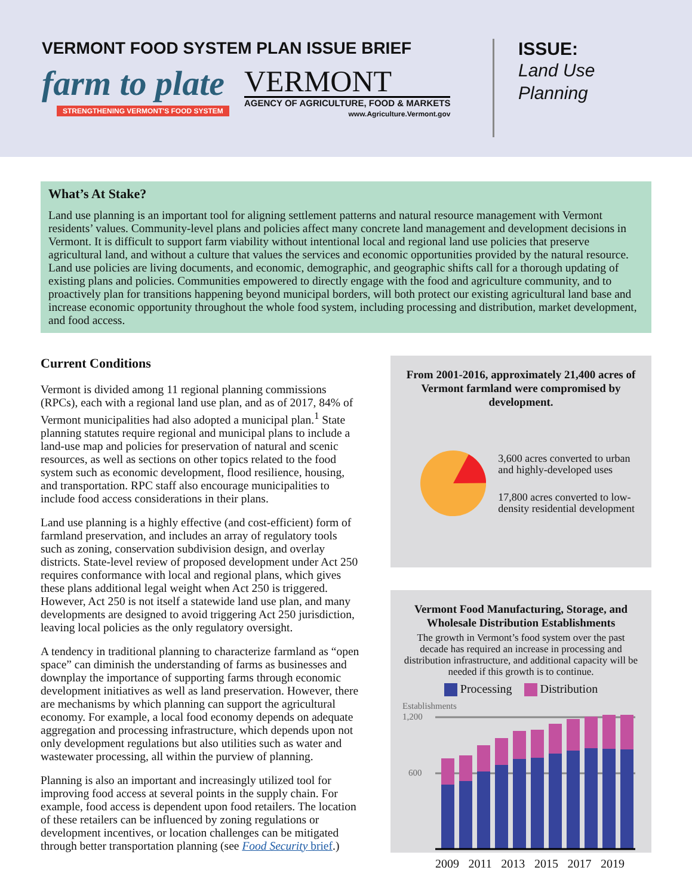VERMONT FOOD SYSTEM PLAN ISSUE BRIEF
farm to plate
STRENGTHENING VERMONT'S FOOD SYSTEM
VERMONT
AGENCY OF AGRICULTURE, FOOD & MARKETS
www.Agriculture.Vermont.gov
ISSUE:
Land Use
Planning
What’s At Stake?
Land use planning is an important tool for aligning settlement patterns and natural resource management with Vermont residents’ values. Community-level plans and policies affect many concrete land management and development decisions in Vermont. It is difficult to support farm viability without intentional local and regional land use policies that preserve agricultural land, and without a culture that values the services and economic opportunities provided by the natural resource. Land use policies are living documents, and economic, demographic, and geographic shifts call for a thorough updating of existing plans and policies. Communities empowered to directly engage with the food and agriculture community, and to proactively plan for transitions happening beyond municipal borders, will both protect our existing agricultural land base and increase economic opportunity throughout the whole food system, including processing and distribution, market development, and food access.
Current Conditions
Vermont is divided among 11 regional planning commissions (RPCs), each with a regional land use plan, and as of 2017, 84% of Vermont municipalities had also adopted a municipal plan.<sup>1</sup> State planning statutes require regional and municipal plans to include a land-use map and policies for preservation of natural and scenic resources, as well as sections on other topics related to the food system such as economic development, flood resilience, housing, and transportation. RPC staff also encourage municipalities to include food access considerations in their plans.
Land use planning is a highly effective (and cost-efficient) form of farmland preservation, and includes an array of regulatory tools such as zoning, conservation subdivision design, and overlay districts. State-level review of proposed development under Act 250 requires conformance with local and regional plans, which gives these plans additional legal weight when Act 250 is triggered. However, Act 250 is not itself a statewide land use plan, and many developments are designed to avoid triggering Act 250 jurisdiction, leaving local policies as the only regulatory oversight.
A tendency in traditional planning to characterize farmland as “open space” can diminish the understanding of farms as businesses and downplay the importance of supporting farms through economic development initiatives as well as land preservation. However, there are mechanisms by which planning can support the agricultural economy. For example, a local food economy depends on adequate aggregation and processing infrastructure, which depends upon not only development regulations but also utilities such as water and wastewater processing, all within the purview of planning.
Planning is also an important and increasingly utilized tool for improving food access at several points in the supply chain. For example, food access is dependent upon food retailers. The location of these retailers can be influenced by zoning regulations or development incentives, or location challenges can be mitigated through better transportation planning (see Food Security brief.)
From 2001-2016, approximately 21,400 acres of Vermont farmland were compromised by development.
3,600 acres converted to urban and highly-developed uses
17,800 acres converted to low-density residential development
Vermont Food Manufacturing, Storage, and Wholesale Distribution Establishments
The growth in Vermont’s food system over the past decade has required an increase in processing and distribution infrastructure, and additional capacity will be needed if this growth is to continue.
Processing Distribution
Establishments
1,200
600
2009 2011 2013 2015 2017 2019